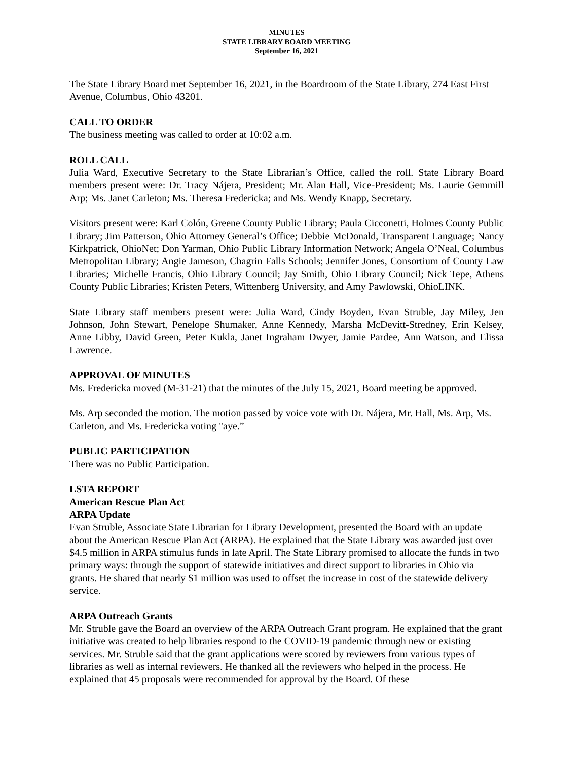MINUTES
STATE LIBRARY BOARD MEETING
September 16, 2021
The State Library Board met September 16, 2021, in the Boardroom of the State Library, 274 East First Avenue, Columbus, Ohio 43201.
CALL TO ORDER
The business meeting was called to order at 10:02 a.m.
ROLL CALL
Julia Ward, Executive Secretary to the State Librarian’s Office, called the roll. State Library Board members present were: Dr. Tracy Nájera, President; Mr. Alan Hall, Vice-President; Ms. Laurie Gemmill Arp; Ms. Janet Carleton; Ms. Theresa Fredericka; and Ms. Wendy Knapp, Secretary.
Visitors present were: Karl Colón, Greene County Public Library; Paula Cicconetti, Holmes County Public Library; Jim Patterson, Ohio Attorney General’s Office; Debbie McDonald, Transparent Language; Nancy Kirkpatrick, OhioNet; Don Yarman, Ohio Public Library Information Network; Angela O’Neal, Columbus Metropolitan Library; Angie Jameson, Chagrin Falls Schools; Jennifer Jones, Consortium of County Law Libraries; Michelle Francis, Ohio Library Council; Jay Smith, Ohio Library Council; Nick Tepe, Athens County Public Libraries; Kristen Peters, Wittenberg University, and Amy Pawlowski, OhioLINK.
State Library staff members present were: Julia Ward, Cindy Boyden, Evan Struble, Jay Miley, Jen Johnson, John Stewart, Penelope Shumaker, Anne Kennedy, Marsha McDevitt-Stredney, Erin Kelsey, Anne Libby, David Green, Peter Kukla, Janet Ingraham Dwyer, Jamie Pardee, Ann Watson, and Elissa Lawrence.
APPROVAL OF MINUTES
Ms. Fredericka moved (M-31-21) that the minutes of the July 15, 2021, Board meeting be approved.
Ms. Arp seconded the motion. The motion passed by voice vote with Dr. Nájera, Mr. Hall, Ms. Arp, Ms. Carleton, and Ms. Fredericka voting "aye.”
PUBLIC PARTICIPATION
There was no Public Participation.
LSTA REPORT
American Rescue Plan Act
ARPA Update
Evan Struble, Associate State Librarian for Library Development, presented the Board with an update about the American Rescue Plan Act (ARPA). He explained that the State Library was awarded just over $4.5 million in ARPA stimulus funds in late April. The State Library promised to allocate the funds in two primary ways: through the support of statewide initiatives and direct support to libraries in Ohio via grants. He shared that nearly $1 million was used to offset the increase in cost of the statewide delivery service.
ARPA Outreach Grants
Mr. Struble gave the Board an overview of the ARPA Outreach Grant program. He explained that the grant initiative was created to help libraries respond to the COVID-19 pandemic through new or existing services. Mr. Struble said that the grant applications were scored by reviewers from various types of libraries as well as internal reviewers. He thanked all the reviewers who helped in the process. He explained that 45 proposals were recommended for approval by the Board. Of these